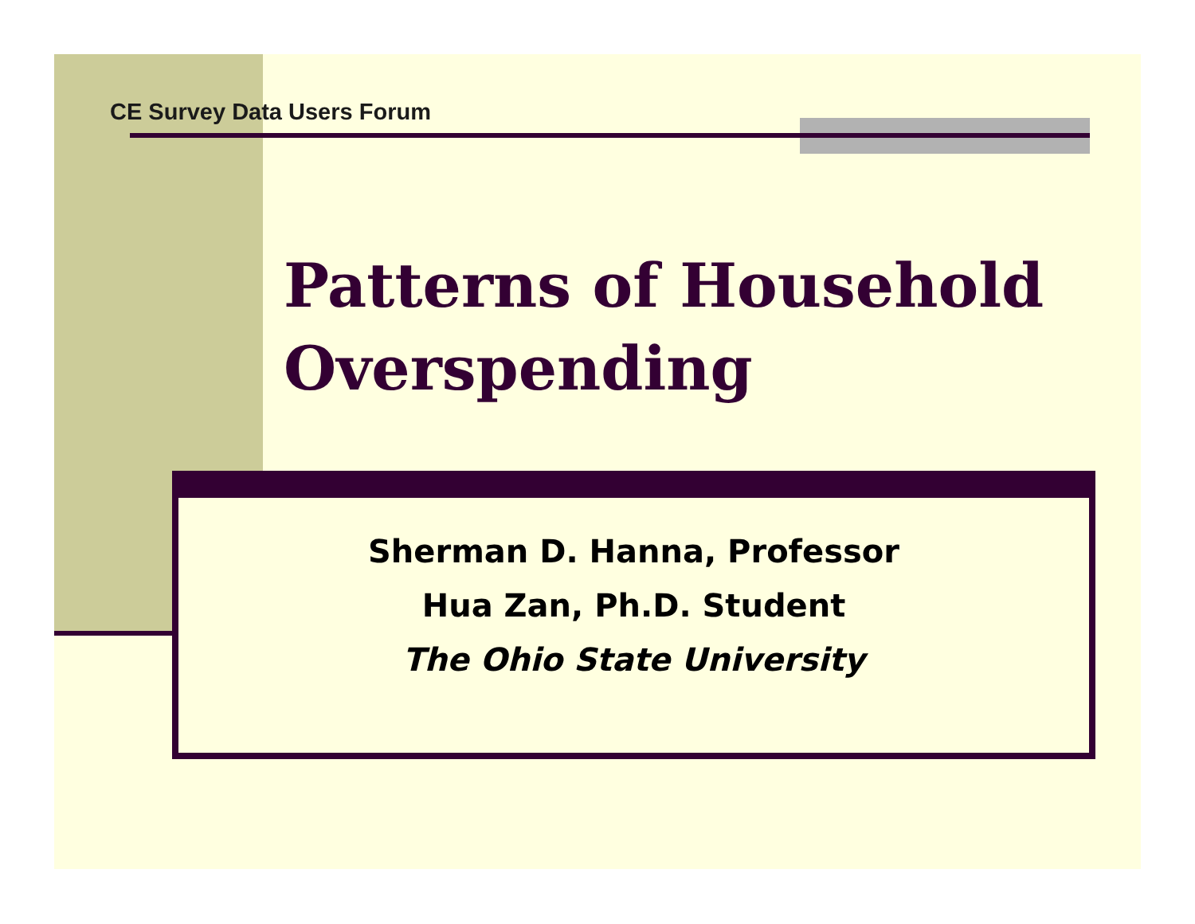CE Survey Data Users Forum
Patterns of Household Overspending
Sherman D. Hanna, Professor
Hua Zan, Ph.D. Student
The Ohio State University